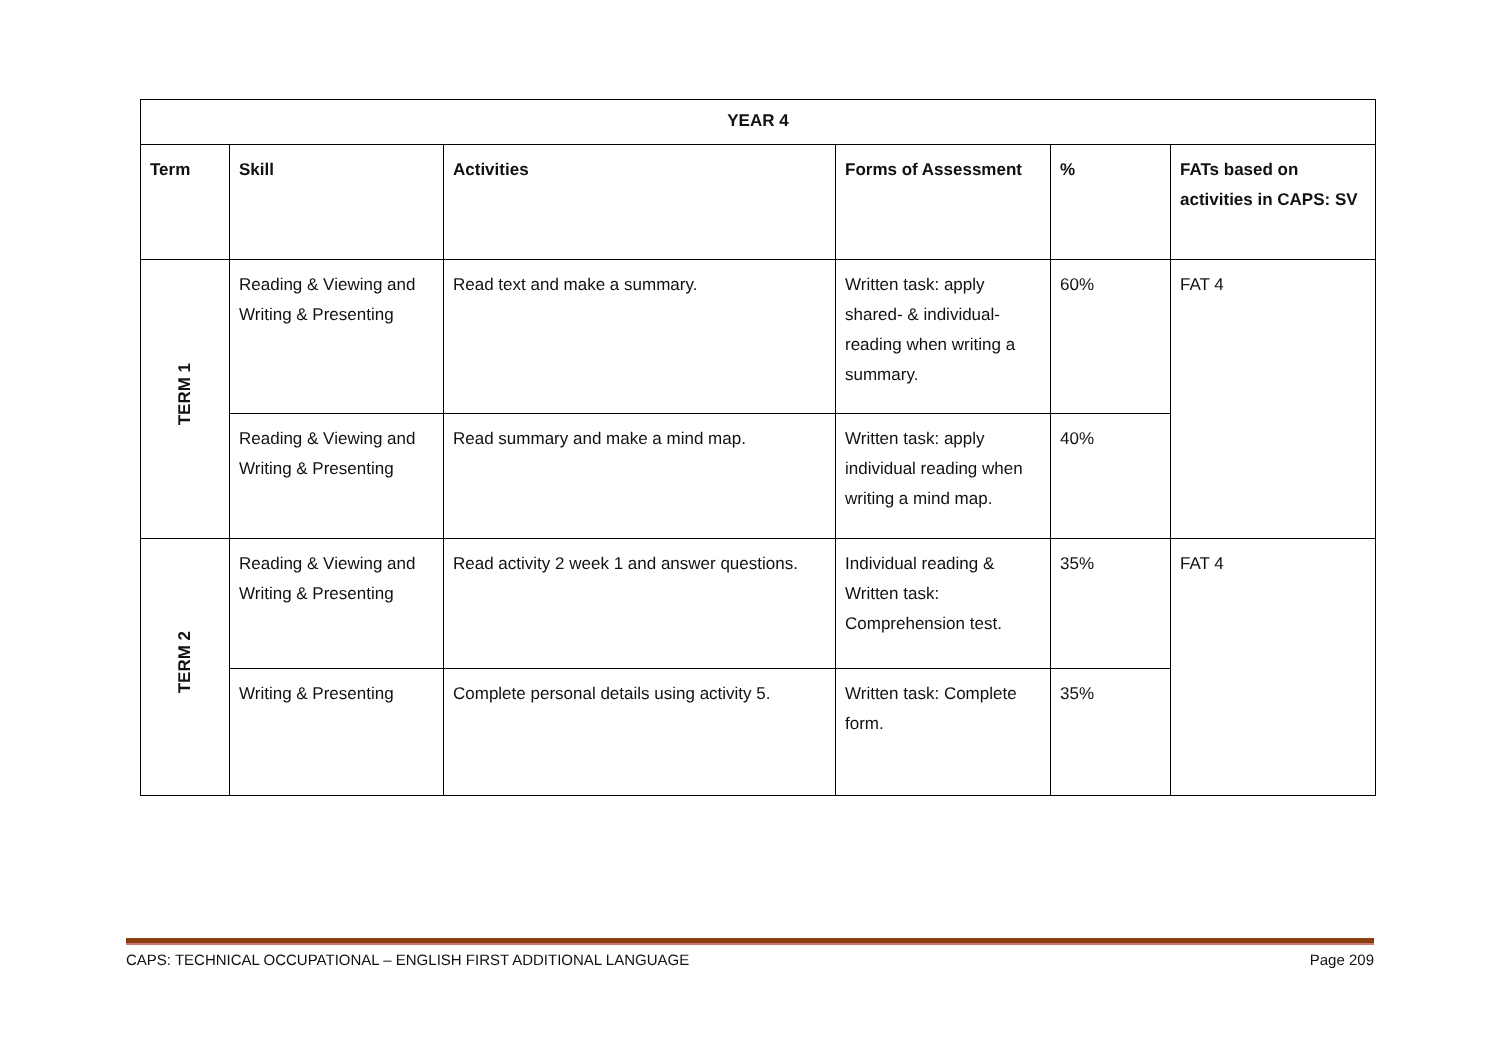| YEAR 4 | | | | | |
| --- | --- | --- | --- | --- | --- |
| Term | Skill | Activities | Forms of Assessment | % | FATs based on activities in CAPS: SV |
| TERM 1 | Reading & Viewing and Writing & Presenting | Read text and make a summary. | Written task: apply shared- & individual- reading when writing a summary. | 60% | FAT 4 |
| | Reading & Viewing and Writing & Presenting | Read summary and make a mind map. | Written task: apply individual reading when writing a mind map. | 40% | |
| TERM 2 | Reading & Viewing and Writing & Presenting | Read activity 2 week 1 and answer questions. | Individual reading & Written task: Comprehension test. | 35% | FAT 4 |
| | Writing & Presenting | Complete personal details using activity 5. | Written task: Complete form. | 35% | |
CAPS: TECHNICAL OCCUPATIONAL – ENGLISH FIRST ADDITIONAL LANGUAGE Page 209